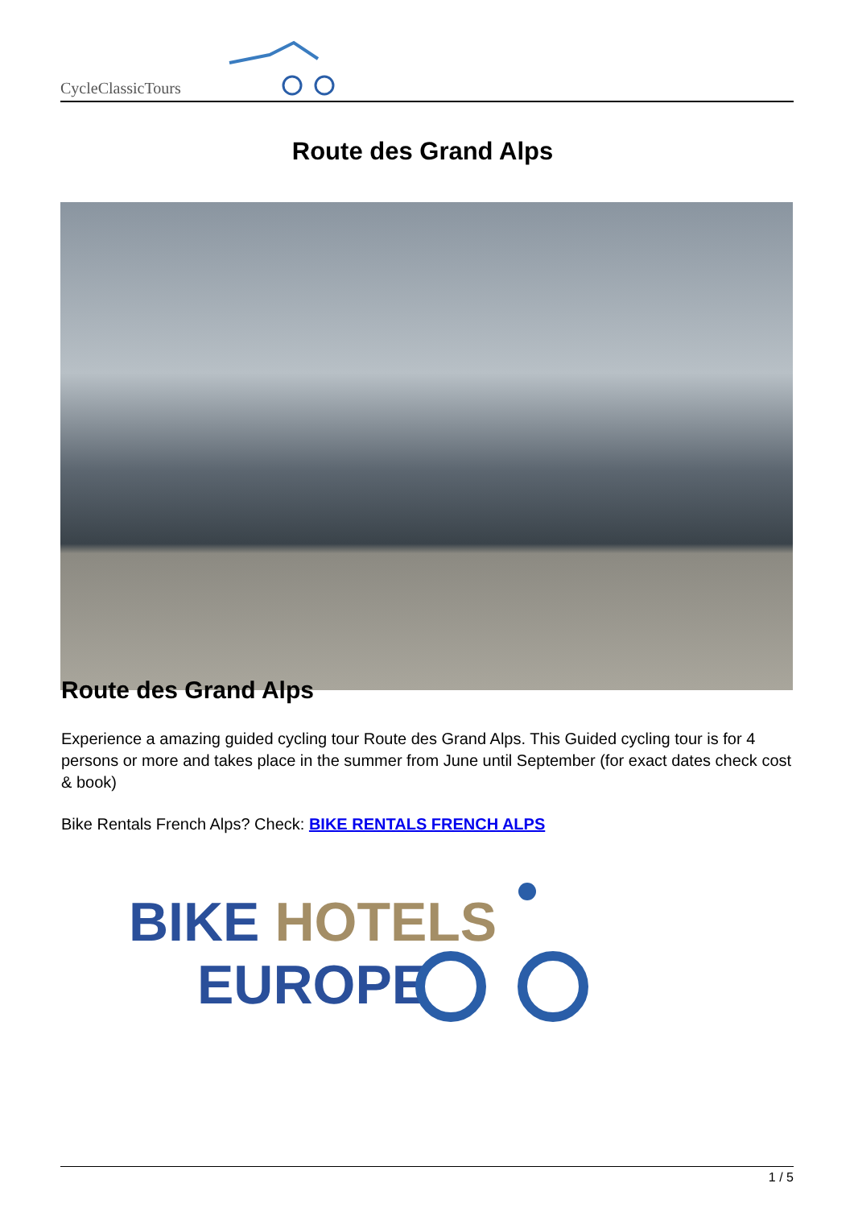CycleClassicTours
Route des Grand Alps
Route des Grand Alps
Experience a amazing guided cycling tour Route des Grand Alps. This Guided cycling tour is for 4 persons or more and takes place in the summer from June until September (for exact dates check cost & book)
Bike Rentals French Alps? Check: BIKE RENTALS FRENCH ALPS
BIKE HOTELS
EUROPE
1 / 5